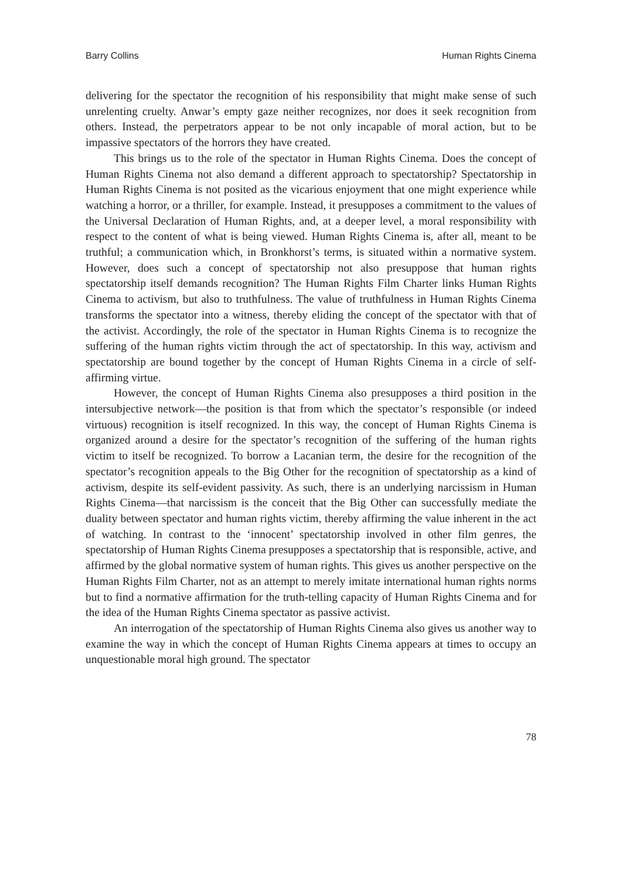Barry Collins Human Rights Cinema
delivering for the spectator the recognition of his responsibility that might make sense of such unrelenting cruelty. Anwar’s empty gaze neither recognizes, nor does it seek recognition from others. Instead, the perpetrators appear to be not only incapable of moral action, but to be impassive spectators of the horrors they have created.
This brings us to the role of the spectator in Human Rights Cinema. Does the concept of Human Rights Cinema not also demand a different approach to spectatorship? Spectatorship in Human Rights Cinema is not posited as the vicarious enjoyment that one might experience while watching a horror, or a thriller, for example. Instead, it presupposes a commitment to the values of the Universal Declaration of Human Rights, and, at a deeper level, a moral responsibility with respect to the content of what is being viewed. Human Rights Cinema is, after all, meant to be truthful; a communication which, in Bronkhorst’s terms, is situated within a normative system. However, does such a concept of spectatorship not also presuppose that human rights spectatorship itself demands recognition? The Human Rights Film Charter links Human Rights Cinema to activism, but also to truthfulness. The value of truthfulness in Human Rights Cinema transforms the spectator into a witness, thereby eliding the concept of the spectator with that of the activist. Accordingly, the role of the spectator in Human Rights Cinema is to recognize the suffering of the human rights victim through the act of spectatorship. In this way, activism and spectatorship are bound together by the concept of Human Rights Cinema in a circle of self-affirming virtue.
However, the concept of Human Rights Cinema also presupposes a third position in the intersubjective network—the position is that from which the spectator’s responsible (or indeed virtuous) recognition is itself recognized. In this way, the concept of Human Rights Cinema is organized around a desire for the spectator’s recognition of the suffering of the human rights victim to itself be recognized. To borrow a Lacanian term, the desire for the recognition of the spectator’s recognition appeals to the Big Other for the recognition of spectatorship as a kind of activism, despite its self-evident passivity. As such, there is an underlying narcissism in Human Rights Cinema—that narcissism is the conceit that the Big Other can successfully mediate the duality between spectator and human rights victim, thereby affirming the value inherent in the act of watching. In contrast to the ‘innocent’ spectatorship involved in other film genres, the spectatorship of Human Rights Cinema presupposes a spectatorship that is responsible, active, and affirmed by the global normative system of human rights. This gives us another perspective on the Human Rights Film Charter, not as an attempt to merely imitate international human rights norms but to find a normative affirmation for the truth-telling capacity of Human Rights Cinema and for the idea of the Human Rights Cinema spectator as passive activist.
An interrogation of the spectatorship of Human Rights Cinema also gives us another way to examine the way in which the concept of Human Rights Cinema appears at times to occupy an unquestionable moral high ground. The spectator
78